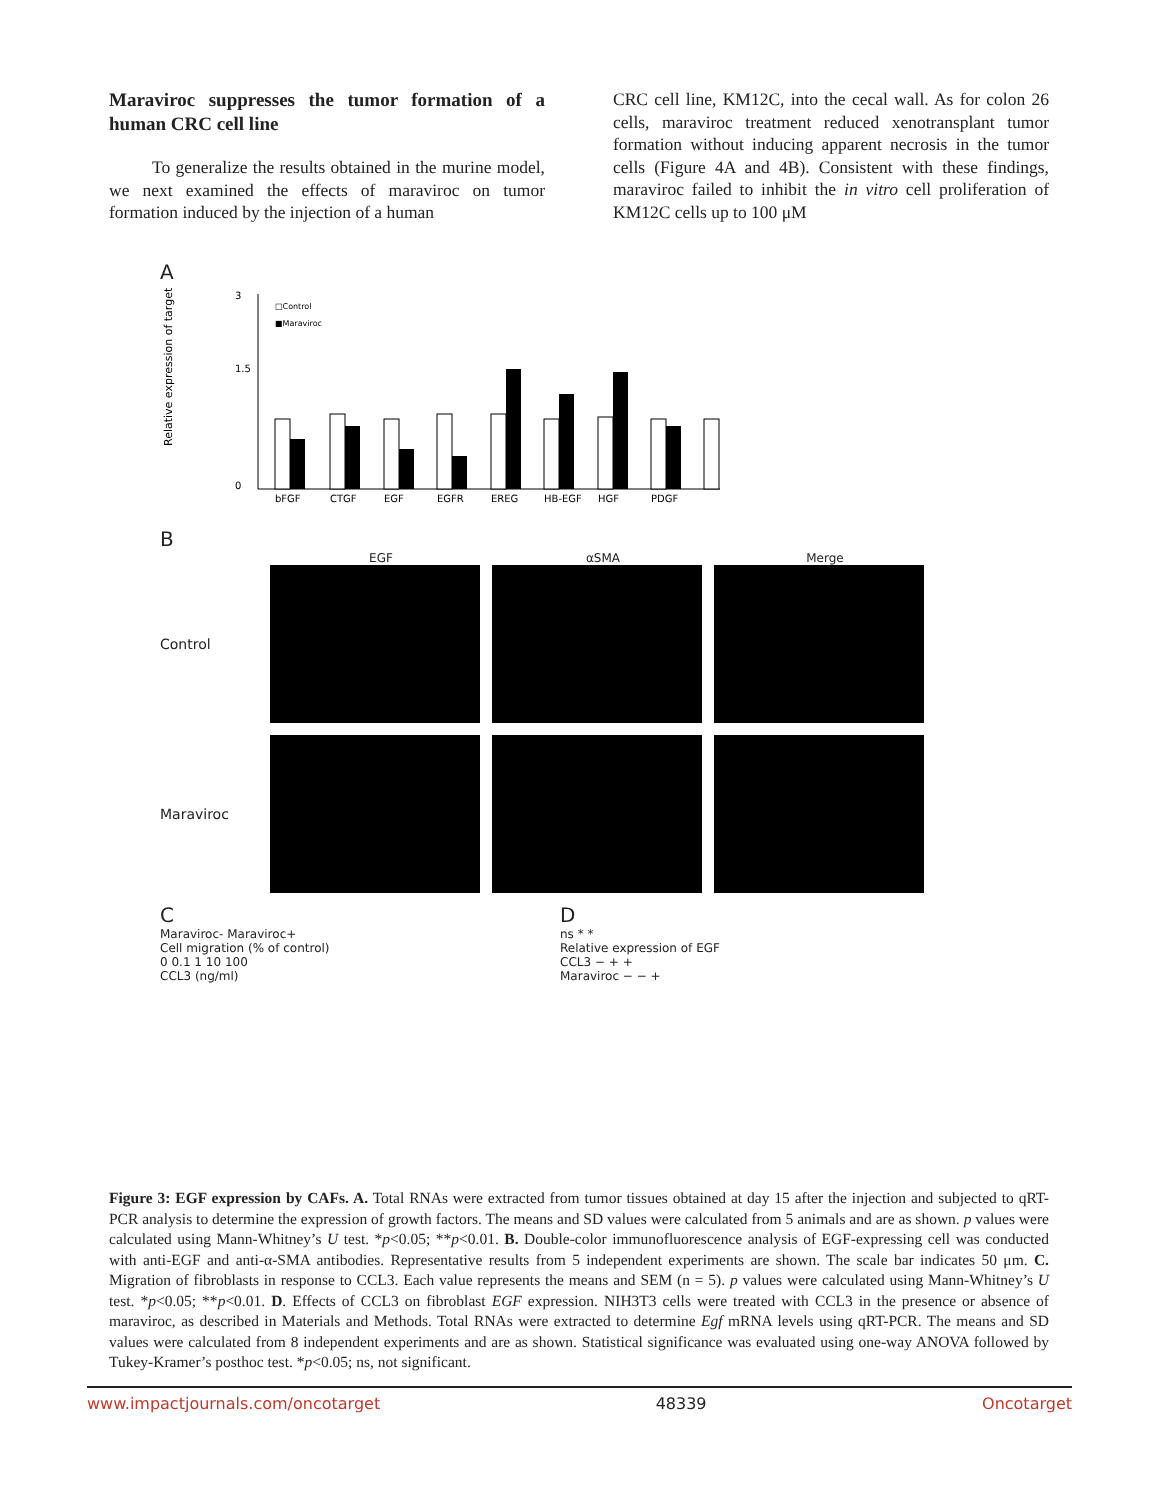Maraviroc suppresses the tumor formation of a human CRC cell line
To generalize the results obtained in the murine model, we next examined the effects of maraviroc on tumor formation induced by the injection of a human
CRC cell line, KM12C, into the cecal wall. As for colon 26 cells, maraviroc treatment reduced xenotransplant tumor formation without inducing apparent necrosis in the tumor cells (Figure 4A and 4B). Consistent with these findings, maraviroc failed to inhibit the in vitro cell proliferation of KM12C cells up to 100 μM
A
Relative expression of target
0
1.5
3
bFGF
CTGF
EGF
EGFR
EREG
HB-EGF
HGF
PDGF
□Control
■Maraviroc
B
EGF αSMA Merge
Control
Maraviroc
C
Maraviroc- Maraviroc+
Cell migration (% of control)
0 0.1 1 10 100
CCL3 (ng/ml)
D
ns * *
Relative expression of EGF
CCL3 − + +
Maraviroc − − +
Figure 3: EGF expression by CAFs. A. Total RNAs were extracted from tumor tissues obtained at day 15 after the injection and subjected to qRT-PCR analysis to determine the expression of growth factors. The means and SD values were calculated from 5 animals and are as shown. p values were calculated using Mann-Whitney’s U test. *p<0.05; **p<0.01. B. Double-color immunofluorescence analysis of EGF-expressing cell was conducted with anti-EGF and anti-α-SMA antibodies. Representative results from 5 independent experiments are shown. The scale bar indicates 50 μm. C. Migration of fibroblasts in response to CCL3. Each value represents the means and SEM (n = 5). p values were calculated using Mann-Whitney’s U test. *p<0.05; **p<0.01. D. Effects of CCL3 on fibroblast EGF expression. NIH3T3 cells were treated with CCL3 in the presence or absence of maraviroc, as described in Materials and Methods. Total RNAs were extracted to determine Egf mRNA levels using qRT-PCR. The means and SD values were calculated from 8 independent experiments and are as shown. Statistical significance was evaluated using one-way ANOVA followed by Tukey-Kramer’s posthoc test. *p<0.05; ns, not significant.
www.impactjournals.com/oncotarget 48339 Oncotarget